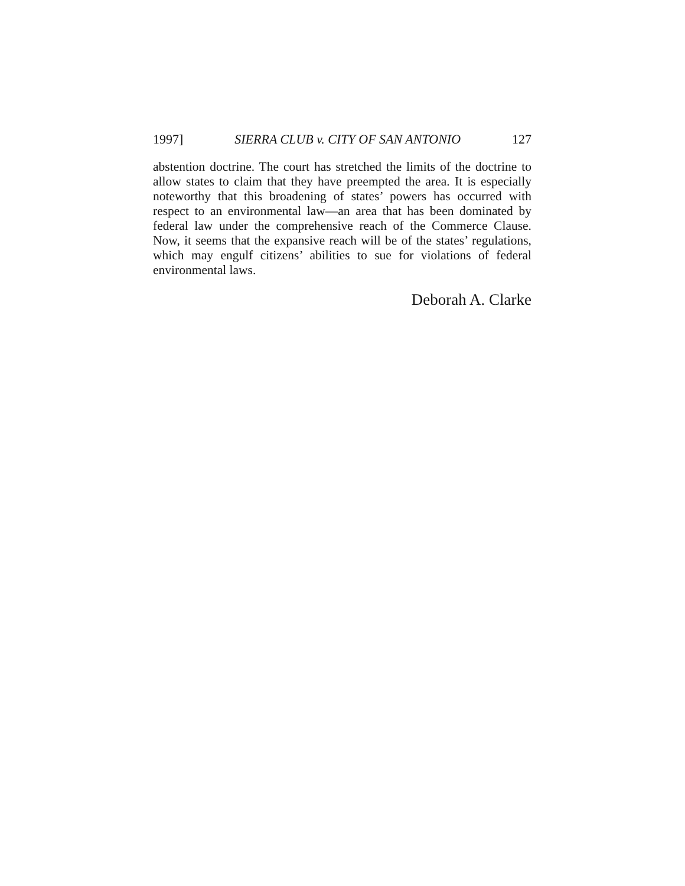1997] SIERRA CLUB v. CITY OF SAN ANTONIO 127
abstention doctrine. The court has stretched the limits of the doctrine to allow states to claim that they have preempted the area. It is especially noteworthy that this broadening of states’ powers has occurred with respect to an environmental law—an area that has been dominated by federal law under the comprehensive reach of the Commerce Clause. Now, it seems that the expansive reach will be of the states’ regulations, which may engulf citizens’ abilities to sue for violations of federal environmental laws.
Deborah A. Clarke